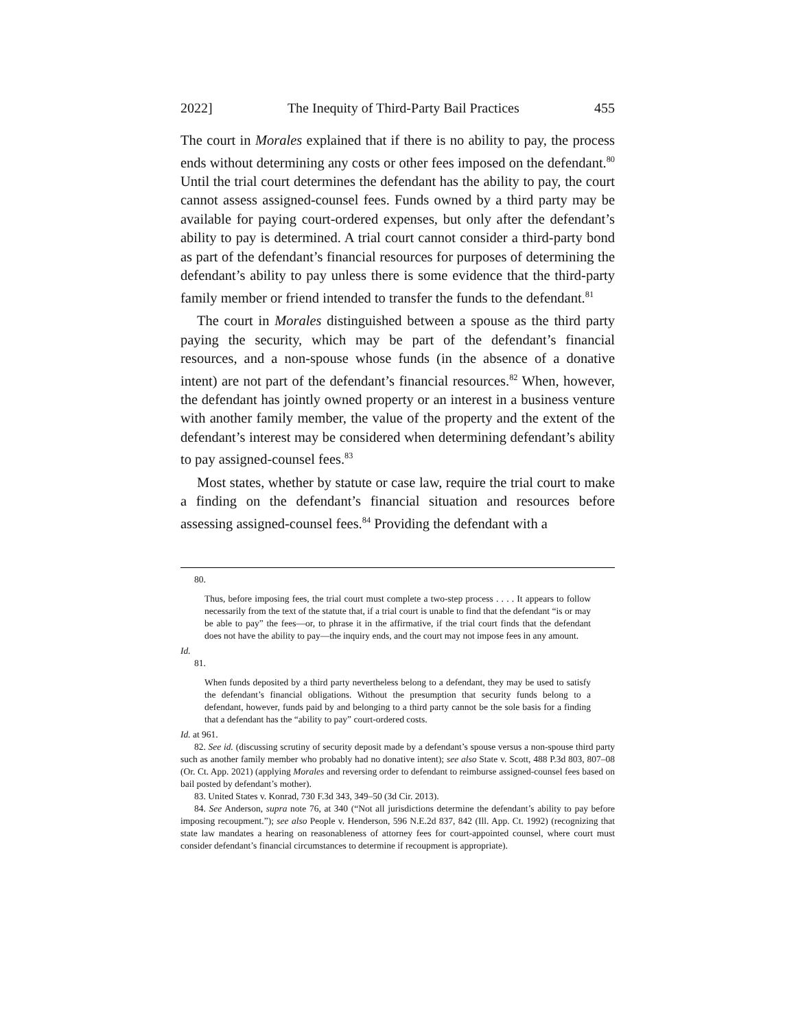2022] The Inequity of Third-Party Bail Practices 455
The court in Morales explained that if there is no ability to pay, the process ends without determining any costs or other fees imposed on the defendant.<sup>80</sup> Until the trial court determines the defendant has the ability to pay, the court cannot assess assigned-counsel fees. Funds owned by a third party may be available for paying court-ordered expenses, but only after the defendant’s ability to pay is determined. A trial court cannot consider a third-party bond as part of the defendant’s financial resources for purposes of determining the defendant’s ability to pay unless there is some evidence that the third-party family member or friend intended to transfer the funds to the defendant.<sup>81</sup>
The court in Morales distinguished between a spouse as the third party paying the security, which may be part of the defendant’s financial resources, and a non-spouse whose funds (in the absence of a donative intent) are not part of the defendant’s financial resources.<sup>82</sup> When, however, the defendant has jointly owned property or an interest in a business venture with another family member, the value of the property and the extent of the defendant’s interest may be considered when determining defendant’s ability to pay assigned-counsel fees.<sup>83</sup>
Most states, whether by statute or case law, require the trial court to make a finding on the defendant’s financial situation and resources before assessing assigned-counsel fees.<sup>84</sup> Providing the defendant with a
80.
Thus, before imposing fees, the trial court must complete a two-step process . . . . It appears to follow necessarily from the text of the statute that, if a trial court is unable to find that the defendant “is or may be able to pay” the fees—or, to phrase it in the affirmative, if the trial court finds that the defendant does not have the ability to pay—the inquiry ends, and the court may not impose fees in any amount.
Id.
81.
When funds deposited by a third party nevertheless belong to a defendant, they may be used to satisfy the defendant’s financial obligations. Without the presumption that security funds belong to a defendant, however, funds paid by and belonging to a third party cannot be the sole basis for a finding that a defendant has the “ability to pay” court-ordered costs.
Id. at 961.
82. See id. (discussing scrutiny of security deposit made by a defendant’s spouse versus a non-spouse third party such as another family member who probably had no donative intent); see also State v. Scott, 488 P.3d 803, 807–08 (Or. Ct. App. 2021) (applying Morales and reversing order to defendant to reimburse assigned-counsel fees based on bail posted by defendant’s mother).
83. United States v. Konrad, 730 F.3d 343, 349–50 (3d Cir. 2013).
84. See Anderson, supra note 76, at 340 (“Not all jurisdictions determine the defendant’s ability to pay before imposing recoupment.”); see also People v. Henderson, 596 N.E.2d 837, 842 (Ill. App. Ct. 1992) (recognizing that state law mandates a hearing on reasonableness of attorney fees for court-appointed counsel, where court must consider defendant’s financial circumstances to determine if recoupment is appropriate).